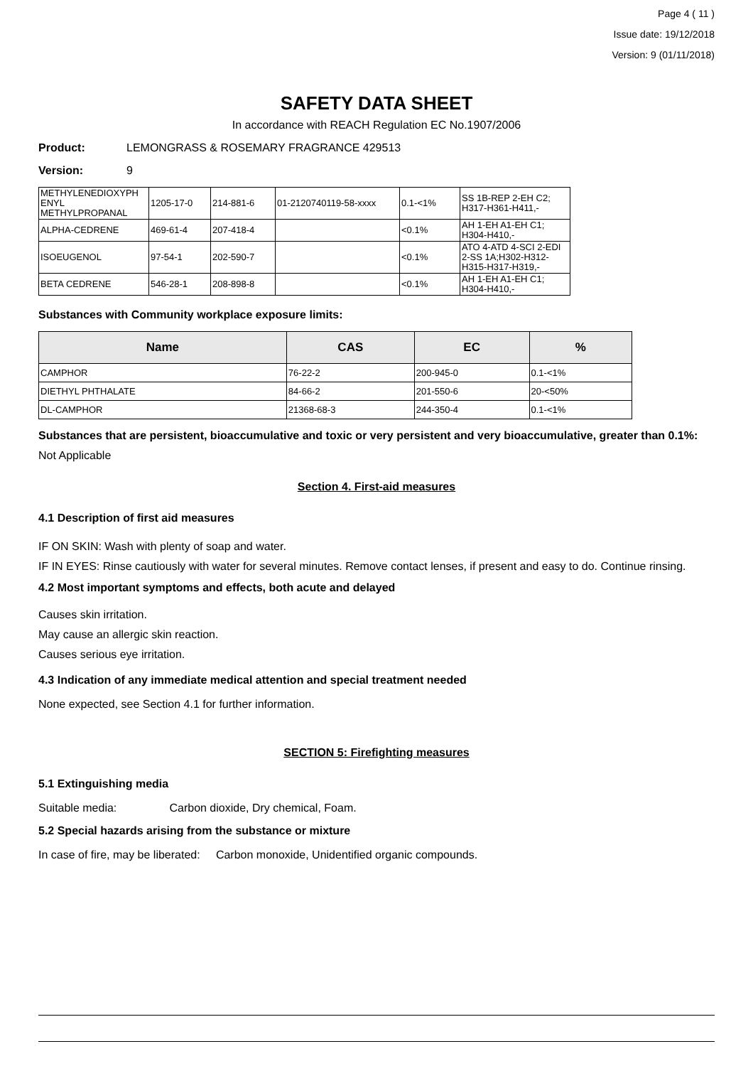Page 4 ( 11 )
Issue date: 19/12/2018
Version: 9 (01/11/2018)
SAFETY DATA SHEET
In accordance with REACH Regulation EC No.1907/2006
Product: LEMONGRASS & ROSEMARY FRAGRANCE 429513
Version: 9
| METHYLENEDIOXYPH ENYL METHYLPROPANAL | 1205-17-0 | 214-881-6 | 01-2120740119-58-xxxx | 0.1-<1% | SS 1B-REP 2-EH C2; H317-H361-H411,- |
| ALPHA-CEDRENE | 469-61-4 | 207-418-4 | | <0.1% | AH 1-EH A1-EH C1; H304-H410,- |
| ISOEUGENOL | 97-54-1 | 202-590-7 | | <0.1% | ATO 4-ATD 4-SCI 2-EDI 2-SS 1A;H302-H312-H315-H317-H319,- |
| BETA CEDRENE | 546-28-1 | 208-898-8 | | <0.1% | AH 1-EH A1-EH C1; H304-H410,- |
Substances with Community workplace exposure limits:
| Name | CAS | EC | % |
| --- | --- | --- | --- |
| CAMPHOR | 76-22-2 | 200-945-0 | 0.1-<1% |
| DIETHYL PHTHALATE | 84-66-2 | 201-550-6 | 20-<50% |
| DL-CAMPHOR | 21368-68-3 | 244-350-4 | 0.1-<1% |
Substances that are persistent, bioaccumulative and toxic or very persistent and very bioaccumulative, greater than 0.1%:
Not Applicable
Section 4. First-aid measures
4.1 Description of first aid measures
IF ON SKIN: Wash with plenty of soap and water.
IF IN EYES: Rinse cautiously with water for several minutes. Remove contact lenses, if present and easy to do. Continue rinsing.
4.2 Most important symptoms and effects, both acute and delayed
Causes skin irritation.
May cause an allergic skin reaction.
Causes serious eye irritation.
4.3 Indication of any immediate medical attention and special treatment needed
None expected, see Section 4.1 for further information.
SECTION 5: Firefighting measures
5.1 Extinguishing media
Suitable media: Carbon dioxide, Dry chemical, Foam.
5.2 Special hazards arising from the substance or mixture
In case of fire, may be liberated: Carbon monoxide, Unidentified organic compounds.